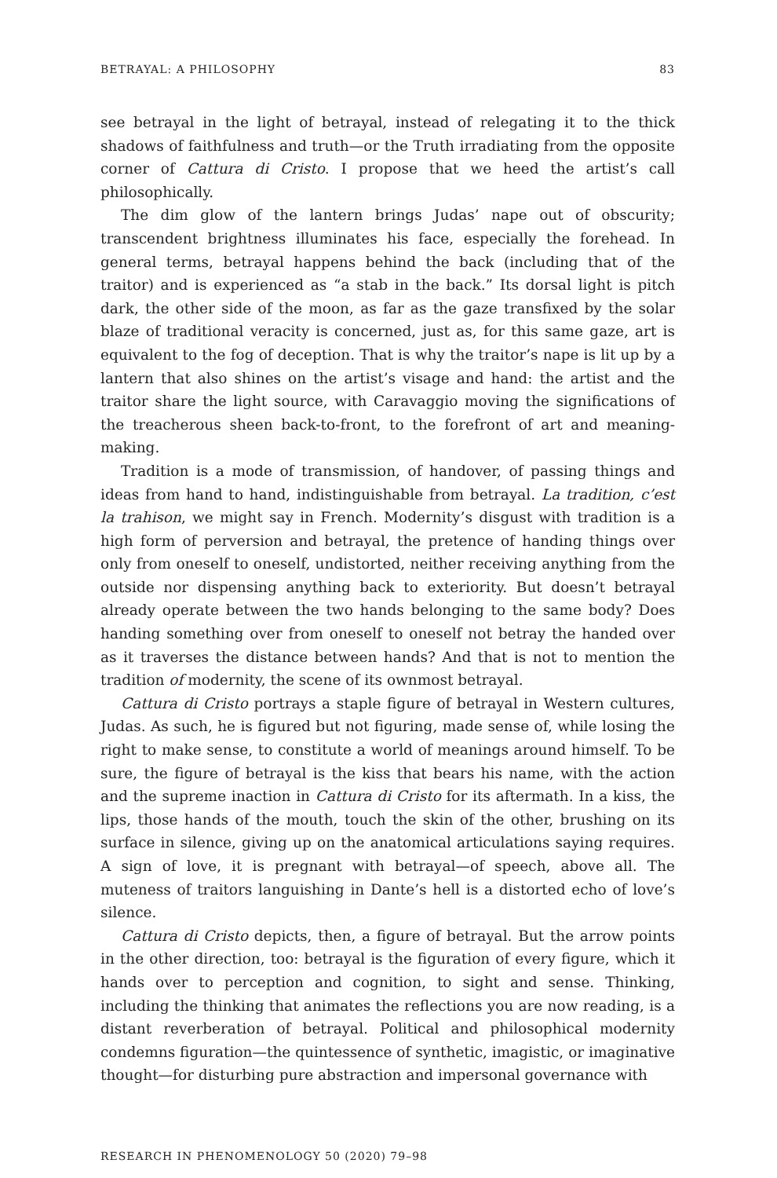BETRAYAL: A PHILOSOPHY 83
see betrayal in the light of betrayal, instead of relegating it to the thick shadows of faithfulness and truth—or the Truth irradiating from the opposite corner of Cattura di Cristo. I propose that we heed the artist’s call philosophically.
The dim glow of the lantern brings Judas’ nape out of obscurity; transcendent brightness illuminates his face, especially the forehead. In general terms, betrayal happens behind the back (including that of the traitor) and is experienced as “a stab in the back.” Its dorsal light is pitch dark, the other side of the moon, as far as the gaze transfixed by the solar blaze of traditional veracity is concerned, just as, for this same gaze, art is equivalent to the fog of deception. That is why the traitor’s nape is lit up by a lantern that also shines on the artist’s visage and hand: the artist and the traitor share the light source, with Caravaggio moving the significations of the treacherous sheen back-to-front, to the forefront of art and meaning-making.
Tradition is a mode of transmission, of handover, of passing things and ideas from hand to hand, indistinguishable from betrayal. La tradition, c’est la trahison, we might say in French. Modernity’s disgust with tradition is a high form of perversion and betrayal, the pretence of handing things over only from oneself to oneself, undistorted, neither receiving anything from the outside nor dispensing anything back to exteriority. But doesn’t betrayal already operate between the two hands belonging to the same body? Does handing something over from oneself to oneself not betray the handed over as it traverses the distance between hands? And that is not to mention the tradition of modernity, the scene of its ownmost betrayal.
Cattura di Cristo portrays a staple figure of betrayal in Western cultures, Judas. As such, he is figured but not figuring, made sense of, while losing the right to make sense, to constitute a world of meanings around himself. To be sure, the figure of betrayal is the kiss that bears his name, with the action and the supreme inaction in Cattura di Cristo for its aftermath. In a kiss, the lips, those hands of the mouth, touch the skin of the other, brushing on its surface in silence, giving up on the anatomical articulations saying requires. A sign of love, it is pregnant with betrayal—of speech, above all. The muteness of traitors languishing in Dante’s hell is a distorted echo of love’s silence.
Cattura di Cristo depicts, then, a figure of betrayal. But the arrow points in the other direction, too: betrayal is the figuration of every figure, which it hands over to perception and cognition, to sight and sense. Thinking, including the thinking that animates the reflections you are now reading, is a distant reverberation of betrayal. Political and philosophical modernity condemns figuration—the quintessence of synthetic, imagistic, or imaginative thought—for disturbing pure abstraction and impersonal governance with
RESEARCH IN PHENOMENOLOGY 50 (2020) 79–98